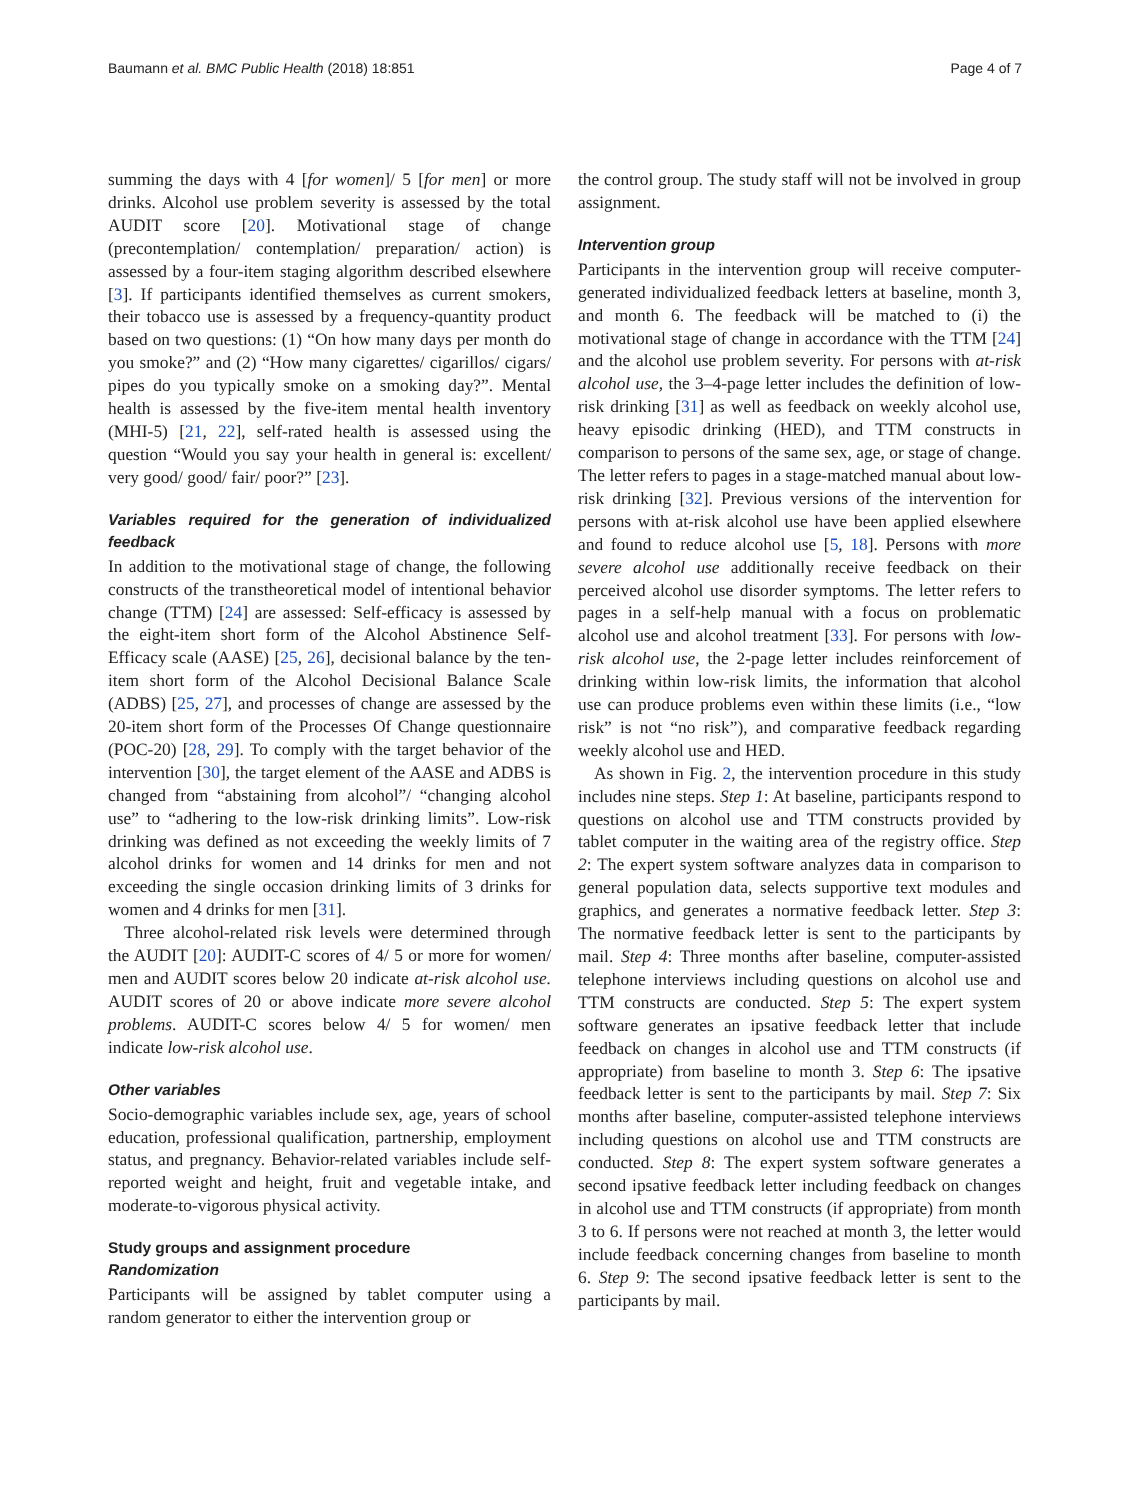Baumann et al. BMC Public Health (2018) 18:851 Page 4 of 7
summing the days with 4 [for women]/ 5 [for men] or more drinks. Alcohol use problem severity is assessed by the total AUDIT score [20]. Motivational stage of change (precontemplation/ contemplation/ preparation/ action) is assessed by a four-item staging algorithm described elsewhere [3]. If participants identified themselves as current smokers, their tobacco use is assessed by a frequency-quantity product based on two questions: (1) “On how many days per month do you smoke?” and (2) “How many cigarettes/ cigarillos/ cigars/ pipes do you typically smoke on a smoking day?”. Mental health is assessed by the five-item mental health inventory (MHI-5) [21, 22], self-rated health is assessed using the question “Would you say your health in general is: excellent/ very good/ good/ fair/ poor?” [23].
Variables required for the generation of individualized feedback
In addition to the motivational stage of change, the following constructs of the transtheoretical model of intentional behavior change (TTM) [24] are assessed: Self-efficacy is assessed by the eight-item short form of the Alcohol Abstinence Self-Efficacy scale (AASE) [25, 26], decisional balance by the ten-item short form of the Alcohol Decisional Balance Scale (ADBS) [25, 27], and processes of change are assessed by the 20-item short form of the Processes Of Change questionnaire (POC-20) [28, 29]. To comply with the target behavior of the intervention [30], the target element of the AASE and ADBS is changed from “abstaining from alcohol”/ “changing alcohol use” to “adhering to the low-risk drinking limits”. Low-risk drinking was defined as not exceeding the weekly limits of 7 alcohol drinks for women and 14 drinks for men and not exceeding the single occasion drinking limits of 3 drinks for women and 4 drinks for men [31].
Three alcohol-related risk levels were determined through the AUDIT [20]: AUDIT-C scores of 4/ 5 or more for women/ men and AUDIT scores below 20 indicate at-risk alcohol use. AUDIT scores of 20 or above indicate more severe alcohol problems. AUDIT-C scores below 4/ 5 for women/ men indicate low-risk alcohol use.
Other variables
Socio-demographic variables include sex, age, years of school education, professional qualification, partnership, employment status, and pregnancy. Behavior-related variables include self-reported weight and height, fruit and vegetable intake, and moderate-to-vigorous physical activity.
Study groups and assignment procedure
Randomization
Participants will be assigned by tablet computer using a random generator to either the intervention group or
the control group. The study staff will not be involved in group assignment.
Intervention group
Participants in the intervention group will receive computer-generated individualized feedback letters at baseline, month 3, and month 6. The feedback will be matched to (i) the motivational stage of change in accordance with the TTM [24] and the alcohol use problem severity. For persons with at-risk alcohol use, the 3–4-page letter includes the definition of low-risk drinking [31] as well as feedback on weekly alcohol use, heavy episodic drinking (HED), and TTM constructs in comparison to persons of the same sex, age, or stage of change. The letter refers to pages in a stage-matched manual about low-risk drinking [32]. Previous versions of the intervention for persons with at-risk alcohol use have been applied elsewhere and found to reduce alcohol use [5, 18]. Persons with more severe alcohol use additionally receive feedback on their perceived alcohol use disorder symptoms. The letter refers to pages in a self-help manual with a focus on problematic alcohol use and alcohol treatment [33]. For persons with low-risk alcohol use, the 2-page letter includes reinforcement of drinking within low-risk limits, the information that alcohol use can produce problems even within these limits (i.e., “low risk” is not “no risk”), and comparative feedback regarding weekly alcohol use and HED.
As shown in Fig. 2, the intervention procedure in this study includes nine steps. Step 1: At baseline, participants respond to questions on alcohol use and TTM constructs provided by tablet computer in the waiting area of the registry office. Step 2: The expert system software analyzes data in comparison to general population data, selects supportive text modules and graphics, and generates a normative feedback letter. Step 3: The normative feedback letter is sent to the participants by mail. Step 4: Three months after baseline, computer-assisted telephone interviews including questions on alcohol use and TTM constructs are conducted. Step 5: The expert system software generates an ipsative feedback letter that include feedback on changes in alcohol use and TTM constructs (if appropriate) from baseline to month 3. Step 6: The ipsative feedback letter is sent to the participants by mail. Step 7: Six months after baseline, computer-assisted telephone interviews including questions on alcohol use and TTM constructs are conducted. Step 8: The expert system software generates a second ipsative feedback letter including feedback on changes in alcohol use and TTM constructs (if appropriate) from month 3 to 6. If persons were not reached at month 3, the letter would include feedback concerning changes from baseline to month 6. Step 9: The second ipsative feedback letter is sent to the participants by mail.